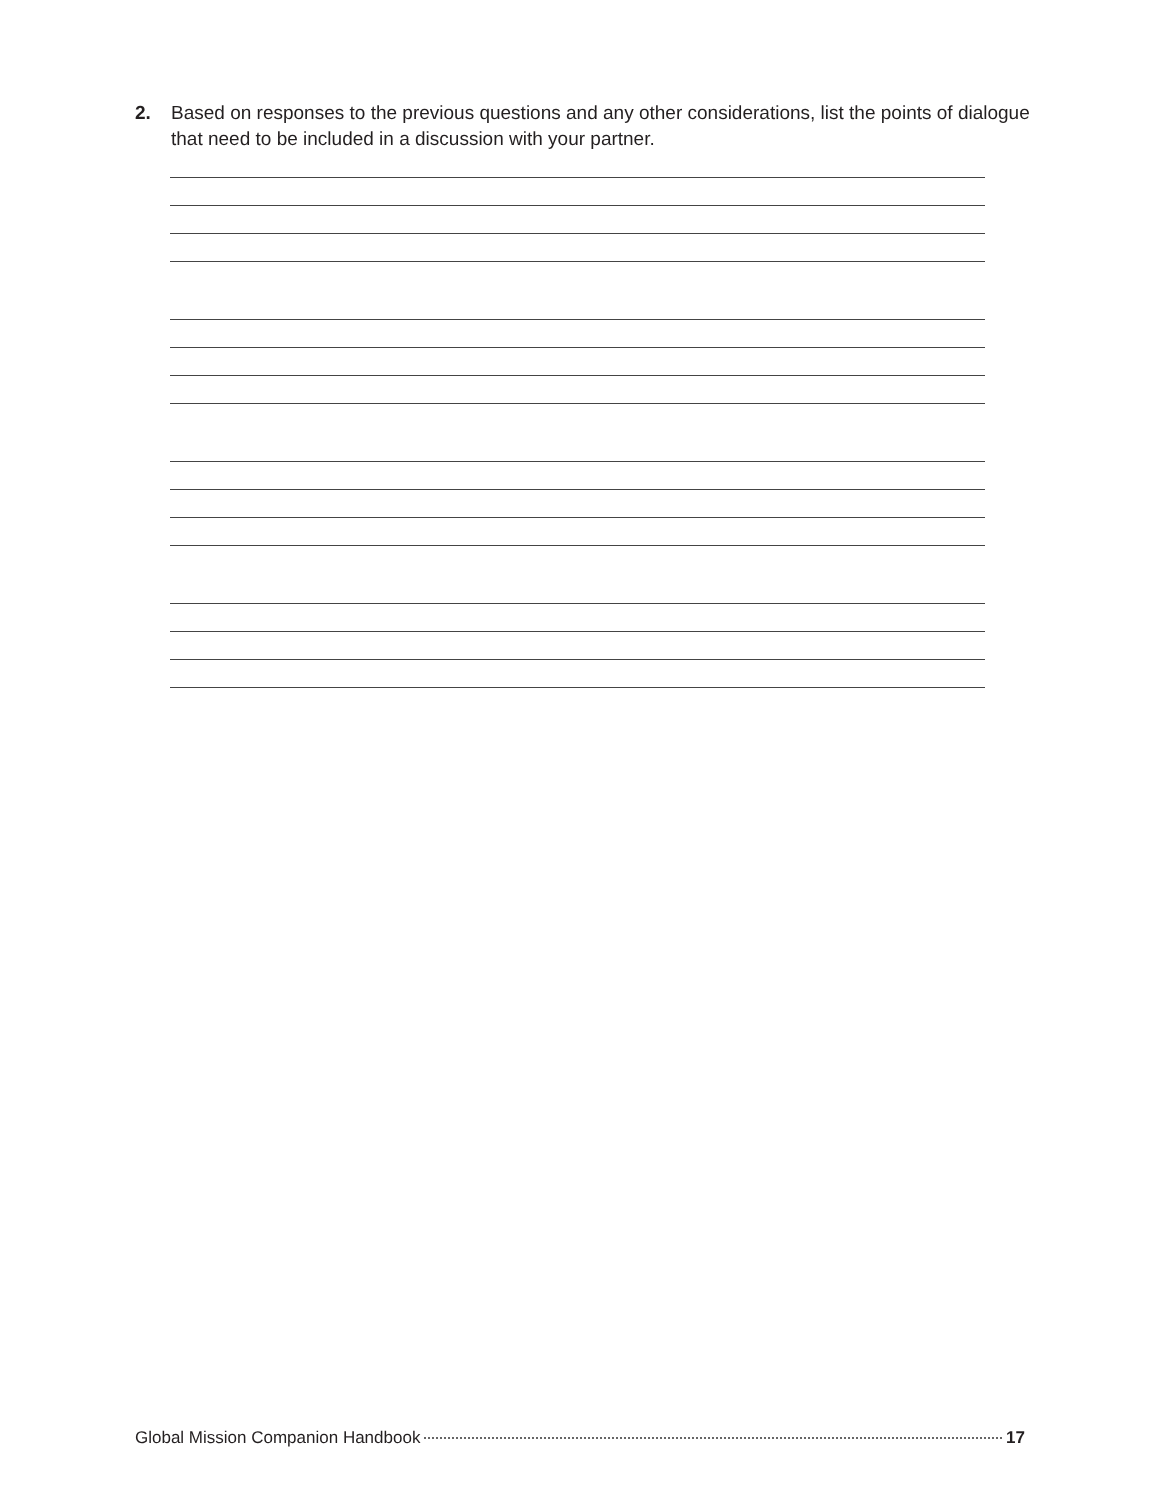2. Based on responses to the previous questions and any other considerations, list the points of dialogue that need to be included in a discussion with your partner.
Global Mission Companion Handbook 17